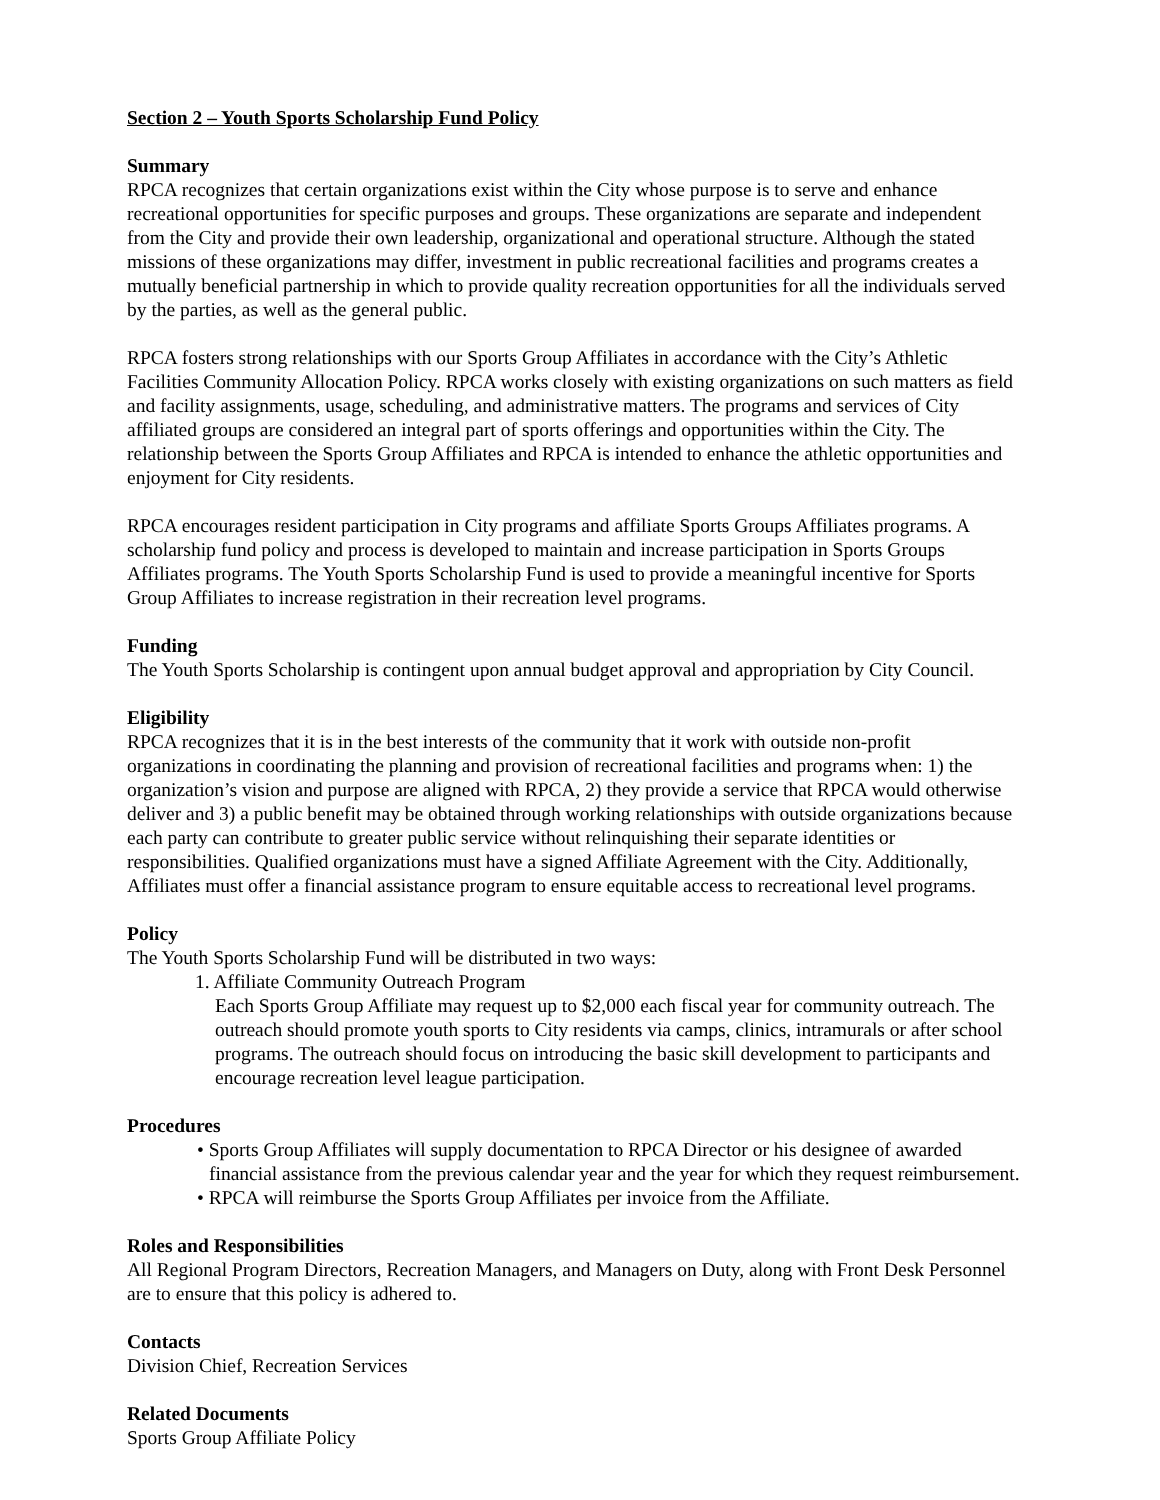Section 2 – Youth Sports Scholarship Fund Policy
Summary
RPCA recognizes that certain organizations exist within the City whose purpose is to serve and enhance recreational opportunities for specific purposes and groups. These organizations are separate and independent from the City and provide their own leadership, organizational and operational structure. Although the stated missions of these organizations may differ, investment in public recreational facilities and programs creates a mutually beneficial partnership in which to provide quality recreation opportunities for all the individuals served by the parties, as well as the general public.
RPCA fosters strong relationships with our Sports Group Affiliates in accordance with the City’s Athletic Facilities Community Allocation Policy. RPCA works closely with existing organizations on such matters as field and facility assignments, usage, scheduling, and administrative matters. The programs and services of City affiliated groups are considered an integral part of sports offerings and opportunities within the City. The relationship between the Sports Group Affiliates and RPCA is intended to enhance the athletic opportunities and enjoyment for City residents.
RPCA encourages resident participation in City programs and affiliate Sports Groups Affiliates programs. A scholarship fund policy and process is developed to maintain and increase participation in Sports Groups Affiliates programs. The Youth Sports Scholarship Fund is used to provide a meaningful incentive for Sports Group Affiliates to increase registration in their recreation level programs.
Funding
The Youth Sports Scholarship is contingent upon annual budget approval and appropriation by City Council.
Eligibility
RPCA recognizes that it is in the best interests of the community that it work with outside non-profit organizations in coordinating the planning and provision of recreational facilities and programs when: 1) the organization’s vision and purpose are aligned with RPCA, 2) they provide a service that RPCA would otherwise deliver and 3) a public benefit may be obtained through working relationships with outside organizations because each party can contribute to greater public service without relinquishing their separate identities or responsibilities. Qualified organizations must have a signed Affiliate Agreement with the City. Additionally, Affiliates must offer a financial assistance program to ensure equitable access to recreational level programs.
Policy
The Youth Sports Scholarship Fund will be distributed in two ways:
1. Affiliate Community Outreach Program
Each Sports Group Affiliate may request up to $2,000 each fiscal year for community outreach. The outreach should promote youth sports to City residents via camps, clinics, intramurals or after school programs. The outreach should focus on introducing the basic skill development to participants and encourage recreation level league participation.
Procedures
• Sports Group Affiliates will supply documentation to RPCA Director or his designee of awarded financial assistance from the previous calendar year and the year for which they request reimbursement.
• RPCA will reimburse the Sports Group Affiliates per invoice from the Affiliate.
Roles and Responsibilities
All Regional Program Directors, Recreation Managers, and Managers on Duty, along with Front Desk Personnel are to ensure that this policy is adhered to.
Contacts
Division Chief, Recreation Services
Related Documents
Sports Group Affiliate Policy